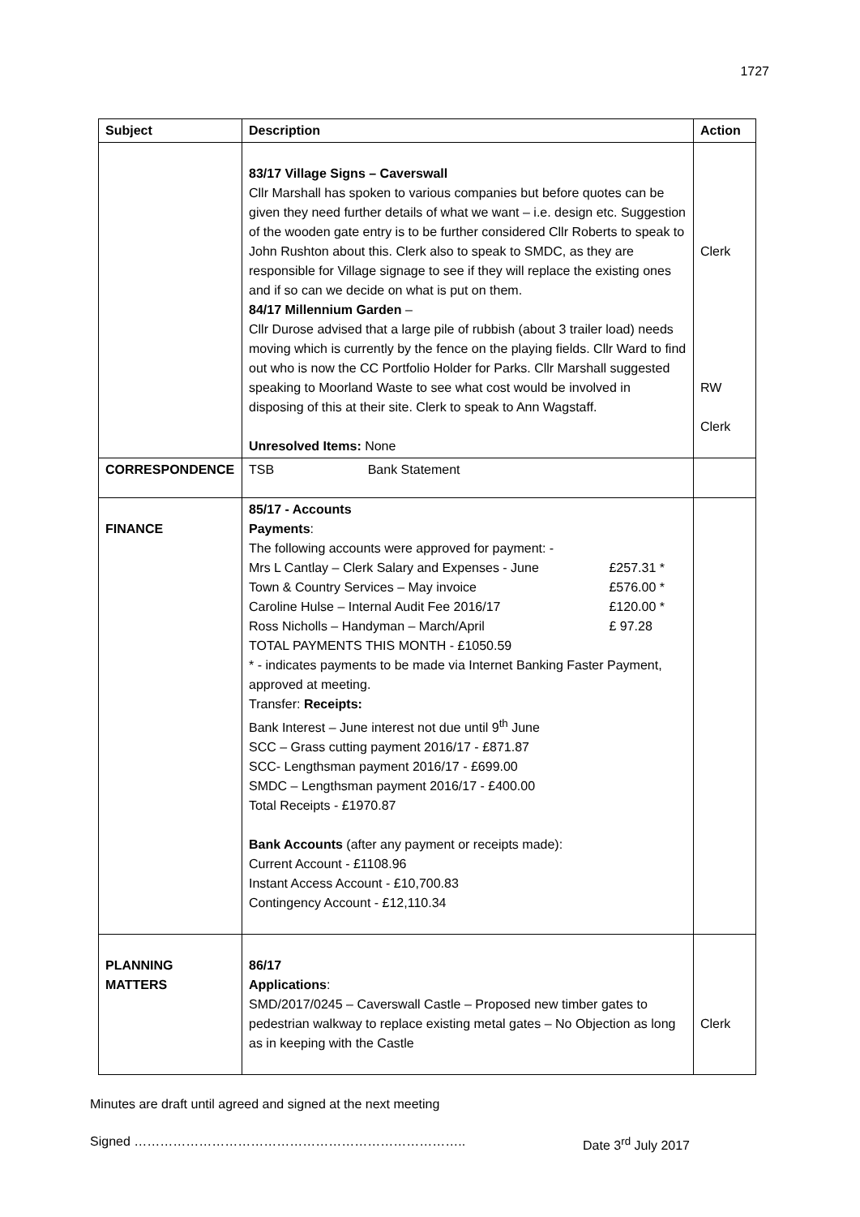1727
| Subject | Description | Action |
| --- | --- | --- |
| | 83/17 Village Signs – Caverswall Cllr Marshall has spoken to various companies but before quotes can be given they need further details of what we want – i.e. design etc. Suggestion of the wooden gate entry is to be further considered Cllr Roberts to speak to John Rushton about this. Clerk also to speak to SMDC, as they are responsible for Village signage to see if they will replace the existing ones and if so can we decide on what is put on them. 84/17 Millennium Garden – Cllr Durose advised that a large pile of rubbish (about 3 trailer load) needs moving which is currently by the fence on the playing fields. Cllr Ward to find out who is now the CC Portfolio Holder for Parks. Cllr Marshall suggested speaking to Moorland Waste to see what cost would be involved in disposing of this at their site. Clerk to speak to Ann Wagstaff. Unresolved Items: None | Clerk RW Clerk |
| CORRESPONDENCE | TSB Bank Statement | |
| FINANCE | 85/17 - Accounts Payments : The following accounts were approved for payment: - Mrs L Cantlay – Clerk Salary and Expenses - June £257.31 * Town & Country Services – May invoice £576.00 * Caroline Hulse – Internal Audit Fee 2016/17 £120.00 * Ross Nicholls – Handyman – March/April £ 97.28 TOTAL PAYMENTS THIS MONTH - £1050.59 * - indicates payments to be made via Internet Banking Faster Payment, approved at meeting. Transfer: Receipts: Bank Interest – June interest not due until 9<sup>th</sup> June SCC – Grass cutting payment 2016/17 - £871.87 SCC- Lengthsman payment 2016/17 - £699.00 SMDC – Lengthsman payment 2016/17 - £400.00 Total Receipts - £1970.87 Bank Accounts (after any payment or receipts made): Current Account - £1108.96 Instant Access Account - £10,700.83 Contingency Account - £12,110.34 | |
| PLANNING MATTERS | 86/17 Applications : SMD/2017/0245 – Caverswall Castle – Proposed new timber gates to pedestrian walkway to replace existing metal gates – No Objection as long as in keeping with the Castle | Clerk |
Minutes are draft until agreed and signed at the next meeting
Signed ………………………………………………………………….. Date 3<sup>rd</sup> July 2017